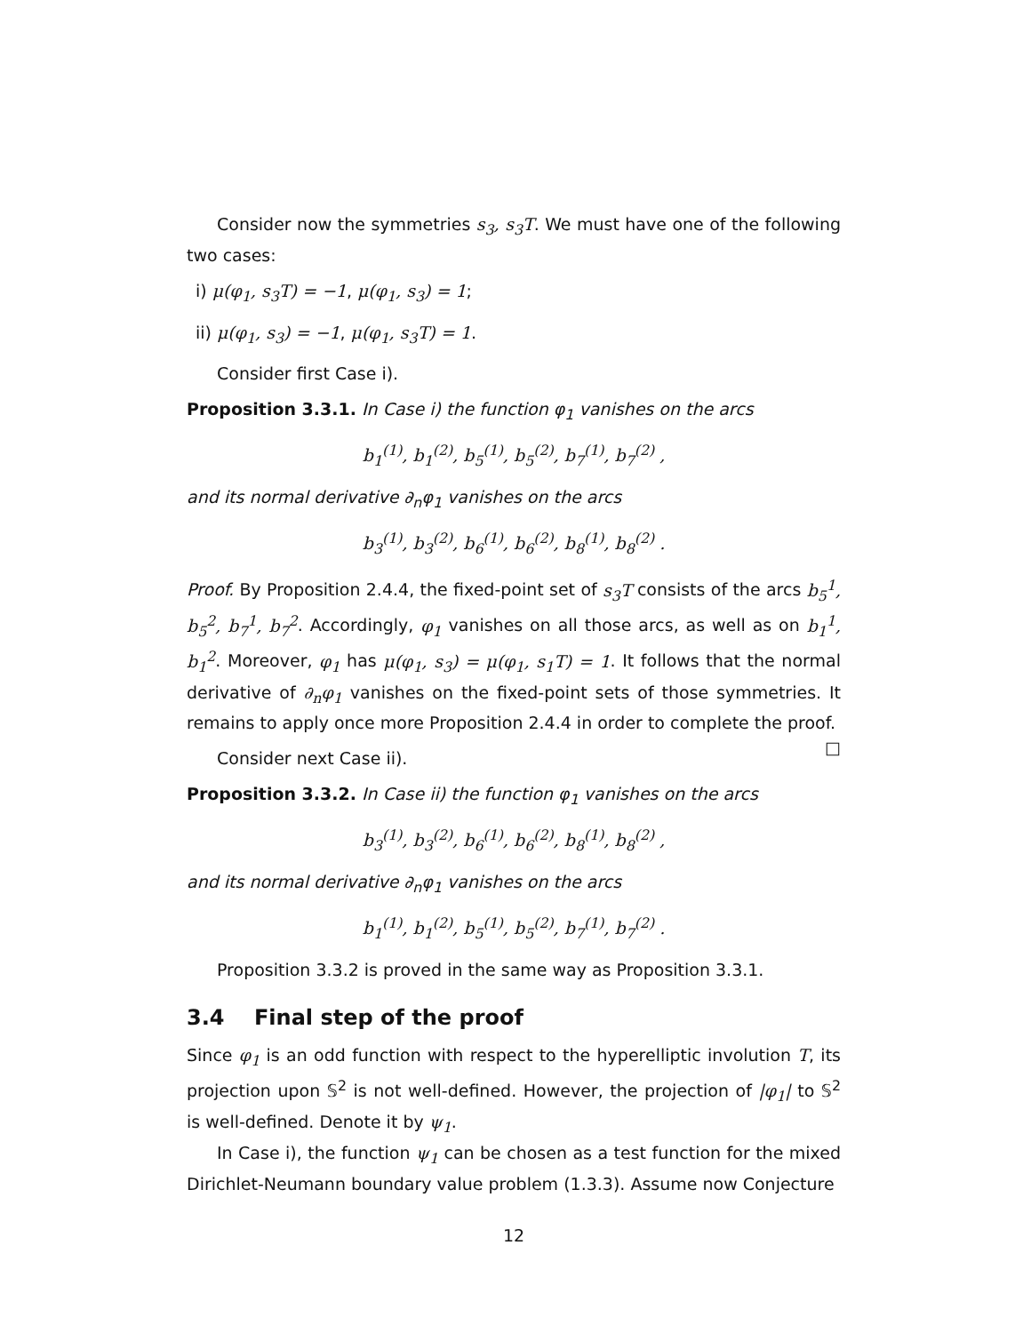Consider now the symmetries s<sub>3</sub>, s<sub>3</sub>T. We must have one of the following two cases:
i) μ(φ<sub>1</sub>, s<sub>3</sub>T) = −1, μ(φ<sub>1</sub>, s<sub>3</sub>) = 1;
ii) μ(φ<sub>1</sub>, s<sub>3</sub>) = −1, μ(φ<sub>1</sub>, s<sub>3</sub>T) = 1.
Consider first Case i).
Proposition 3.3.1. In Case i) the function φ<sub>1</sub> vanishes on the arcs
b<sub>1</sub><sup>(1)</sup>, b<sub>1</sub><sup>(2)</sup>, b<sub>5</sub><sup>(1)</sup>, b<sub>5</sub><sup>(2)</sup>, b<sub>7</sub><sup>(1)</sup>, b<sub>7</sub><sup>(2)</sup> ,
and its normal derivative ∂<sub>n</sub>φ<sub>1</sub> vanishes on the arcs
b<sub>3</sub><sup>(1)</sup>, b<sub>3</sub><sup>(2)</sup>, b<sub>6</sub><sup>(1)</sup>, b<sub>6</sub><sup>(2)</sup>, b<sub>8</sub><sup>(1)</sup>, b<sub>8</sub><sup>(2)</sup> .
Proof. By Proposition 2.4.4, the fixed-point set of s<sub>3</sub>T consists of the arcs b<sub>5</sub><sup>1</sup>, b<sub>5</sub><sup>2</sup>, b<sub>7</sub><sup>1</sup>, b<sub>7</sub><sup>2</sup>. Accordingly, φ<sub>1</sub> vanishes on all those arcs, as well as on b<sub>1</sub><sup>1</sup>, b<sub>1</sub><sup>2</sup>. Moreover, φ<sub>1</sub> has μ(φ<sub>1</sub>, s<sub>3</sub>) = μ(φ<sub>1</sub>, s<sub>1</sub>T) = 1. It follows that the normal derivative of ∂<sub>n</sub>φ<sub>1</sub> vanishes on the fixed-point sets of those symmetries. It remains to apply once more Proposition 2.4.4 in order to complete the proof. □
Consider next Case ii).
Proposition 3.3.2. In Case ii) the function φ<sub>1</sub> vanishes on the arcs
b<sub>3</sub><sup>(1)</sup>, b<sub>3</sub><sup>(2)</sup>, b<sub>6</sub><sup>(1)</sup>, b<sub>6</sub><sup>(2)</sup>, b<sub>8</sub><sup>(1)</sup>, b<sub>8</sub><sup>(2)</sup> ,
and its normal derivative ∂<sub>n</sub>φ<sub>1</sub> vanishes on the arcs
b<sub>1</sub><sup>(1)</sup>, b<sub>1</sub><sup>(2)</sup>, b<sub>5</sub><sup>(1)</sup>, b<sub>5</sub><sup>(2)</sup>, b<sub>7</sub><sup>(1)</sup>, b<sub>7</sub><sup>(2)</sup> .
Proposition 3.3.2 is proved in the same way as Proposition 3.3.1.
3.4 Final step of the proof
Since φ<sub>1</sub> is an odd function with respect to the hyperelliptic involution T, its projection upon 𝕊<sup>2</sup> is not well-defined. However, the projection of |φ<sub>1</sub>| to 𝕊<sup>2</sup> is well-defined. Denote it by ψ<sub>1</sub>.
In Case i), the function ψ<sub>1</sub> can be chosen as a test function for the mixed Dirichlet-Neumann boundary value problem (1.3.3). Assume now Conjecture
12